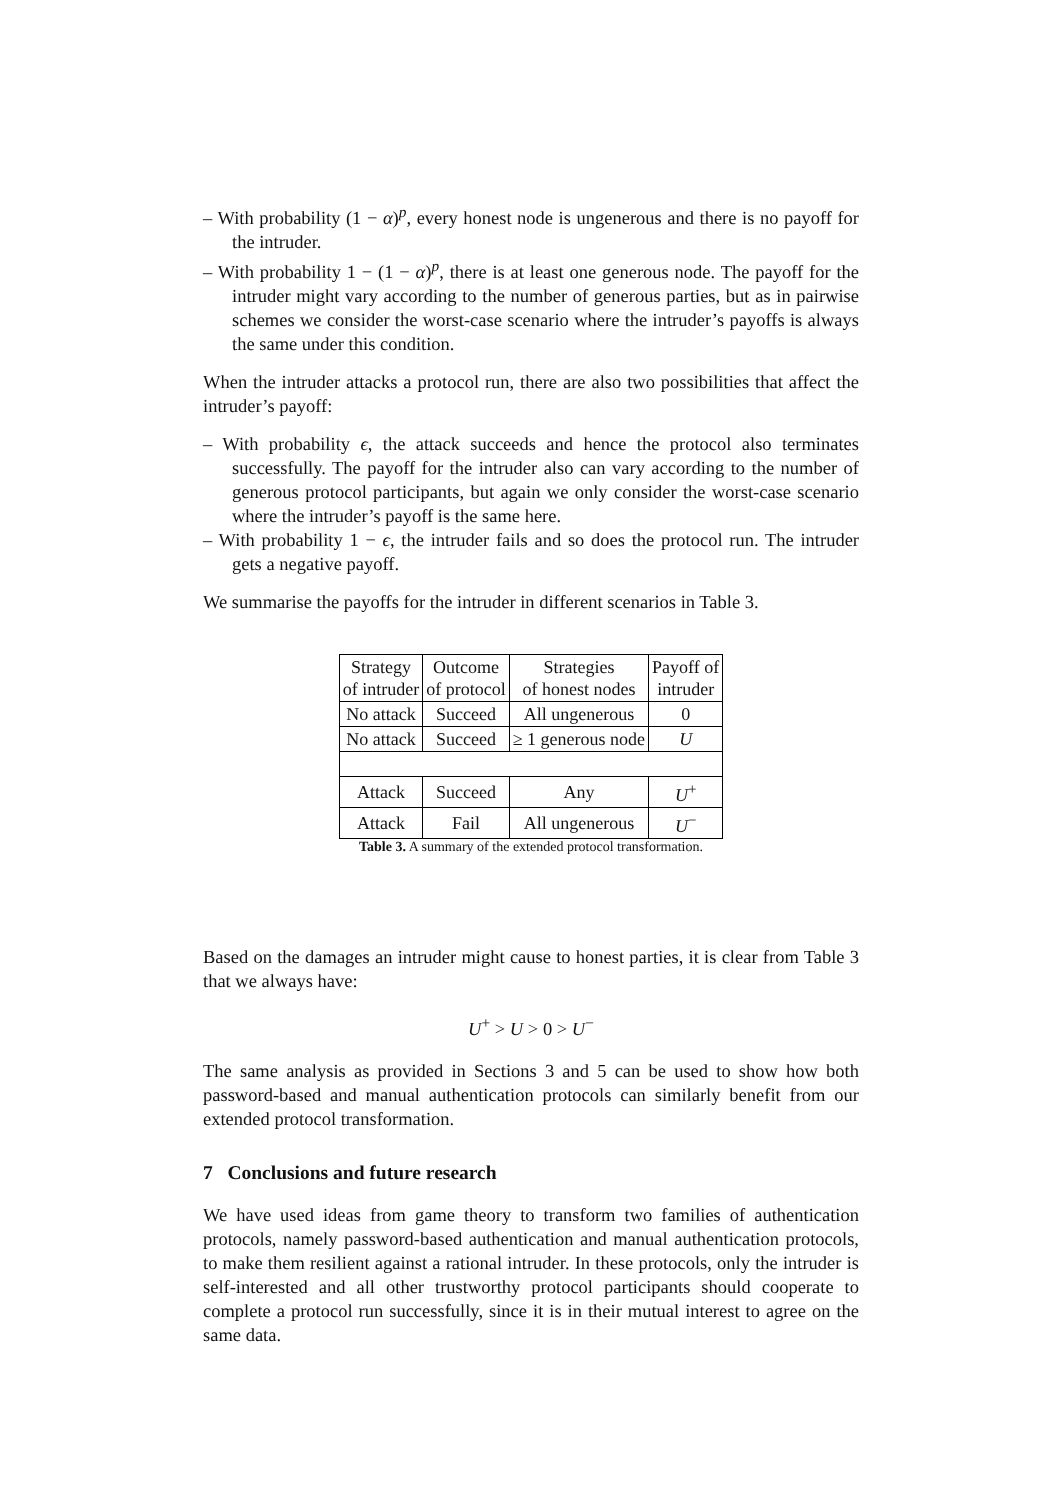– With probability (1 − α)<sup>p</sup>, every honest node is ungenerous and there is no payoff for the intruder.
– With probability 1 − (1 − α)<sup>p</sup>, there is at least one generous node. The payoff for the intruder might vary according to the number of generous parties, but as in pairwise schemes we consider the worst-case scenario where the intruder’s payoffs is always the same under this condition.
When the intruder attacks a protocol run, there are also two possibilities that affect the intruder’s payoff:
– With probability ϵ, the attack succeeds and hence the protocol also terminates successfully. The payoff for the intruder also can vary according to the number of generous protocol participants, but again we only consider the worst-case scenario where the intruder’s payoff is the same here.
– With probability 1 − ϵ, the intruder fails and so does the protocol run. The intruder gets a negative payoff.
We summarise the payoffs for the intruder in different scenarios in Table 3.
| Strategy of intruder | Outcome of protocol | Strategies of honest nodes | Payoff of intruder |
| No attack | Succeed | All ungenerous | 0 |
| No attack | Succeed | ≥ 1 generous node | U |
| Attack | Succeed | Any | U<sup>+</sup> |
| Attack | Fail | All ungenerous | U<sup>−</sup> |
Table 3. A summary of the extended protocol transformation.
Based on the damages an intruder might cause to honest parties, it is clear from Table 3 that we always have:
U<sup>+</sup> > U > 0 > U<sup>−</sup>
The same analysis as provided in Sections 3 and 5 can be used to show how both password-based and manual authentication protocols can similarly benefit from our extended protocol transformation.
7 Conclusions and future research
We have used ideas from game theory to transform two families of authentication protocols, namely password-based authentication and manual authentication protocols, to make them resilient against a rational intruder. In these protocols, only the intruder is self-interested and all other trustworthy protocol participants should cooperate to complete a protocol run successfully, since it is in their mutual interest to agree on the same data.